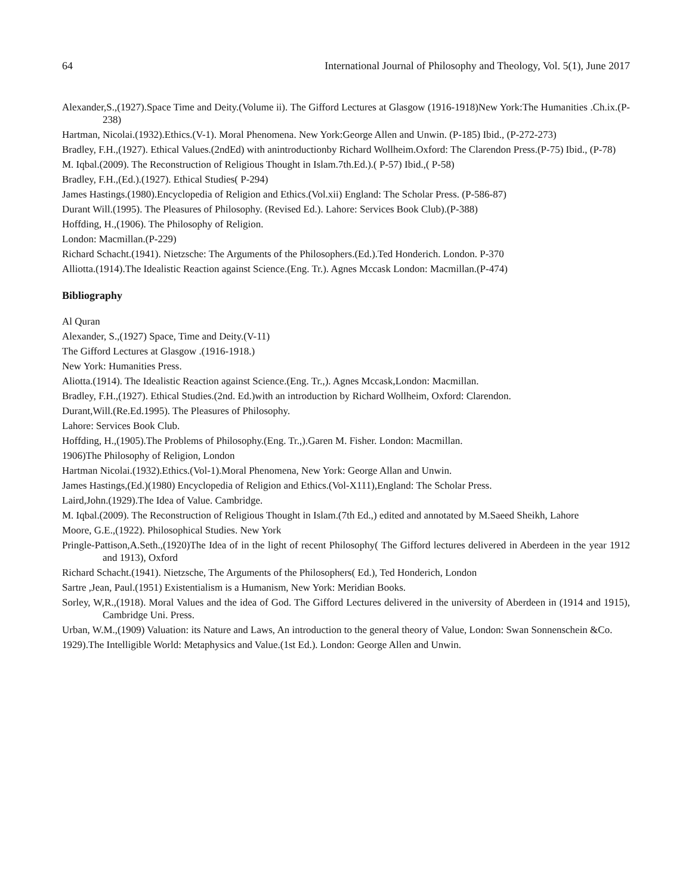64 International Journal of Philosophy and Theology, Vol. 5(1), June 2017
Alexander,S.,(1927).Space Time and Deity.(Volume ii). The Gifford Lectures at Glasgow (1916-1918)New York:The Humanities .Ch.ix.(P-238)
Hartman, Nicolai.(1932).Ethics.(V-1). Moral Phenomena. New York:George Allen and Unwin. (P-185) Ibid., (P-272-273)
Bradley, F.H.,(1927). Ethical Values.(2ndEd) with anintroductionby Richard Wollheim.Oxford: The Clarendon Press.(P-75) Ibid., (P-78)
M. Iqbal.(2009). The Reconstruction of Religious Thought in Islam.7th.Ed.).( P-57) Ibid.,( P-58)
Bradley, F.H.,(Ed.).(1927). Ethical Studies( P-294)
James Hastings.(1980).Encyclopedia of Religion and Ethics.(Vol.xii) England: The Scholar Press. (P-586-87)
Durant Will.(1995). The Pleasures of Philosophy. (Revised Ed.). Lahore: Services Book Club).(P-388)
Hoffding, H.,(1906). The Philosophy of Religion.
London: Macmillan.(P-229)
Richard Schacht.(1941). Nietzsche: The Arguments of the Philosophers.(Ed.).Ted Honderich. London. P-370
Alliotta.(1914).The Idealistic Reaction against Science.(Eng. Tr.). Agnes Mccask London: Macmillan.(P-474)
Bibliography
Al Quran
Alexander, S.,(1927) Space, Time and Deity.(V-11)
The Gifford Lectures at Glasgow .(1916-1918.)
New York: Humanities Press.
Aliotta.(1914). The Idealistic Reaction against Science.(Eng. Tr.,). Agnes Mccask,London: Macmillan.
Bradley, F.H.,(1927). Ethical Studies.(2nd. Ed.)with an introduction by Richard Wollheim, Oxford: Clarendon.
Durant,Will.(Re.Ed.1995). The Pleasures of Philosophy.
Lahore: Services Book Club.
Hoffding, H.,(1905).The Problems of Philosophy.(Eng. Tr.,).Garen M. Fisher. London: Macmillan.
1906)The Philosophy of Religion, London
Hartman Nicolai.(1932).Ethics.(Vol-1).Moral Phenomena, New York: George Allan and Unwin.
James Hastings,(Ed.)(1980) Encyclopedia of Religion and Ethics.(Vol-X111),England: The Scholar Press.
Laird,John.(1929).The Idea of Value. Cambridge.
M. Iqbal.(2009). The Reconstruction of Religious Thought in Islam.(7th Ed.,) edited and annotated by M.Saeed Sheikh, Lahore
Moore, G.E.,(1922). Philosophical Studies. New York
Pringle-Pattison,A.Seth.,(1920)The Idea of in the light of recent Philosophy( The Gifford lectures delivered in Aberdeen in the year 1912 and 1913), Oxford
Richard Schacht.(1941). Nietzsche, The Arguments of the Philosophers( Ed.), Ted Honderich, London
Sartre ,Jean, Paul.(1951) Existentialism is a Humanism, New York: Meridian Books.
Sorley, W,R.,(1918). Moral Values and the idea of God. The Gifford Lectures delivered in the university of Aberdeen in (1914 and 1915), Cambridge Uni. Press.
Urban, W.M.,(1909) Valuation: its Nature and Laws, An introduction to the general theory of Value, London: Swan Sonnenschein &Co.
1929).The Intelligible World: Metaphysics and Value.(1st Ed.). London: George Allen and Unwin.